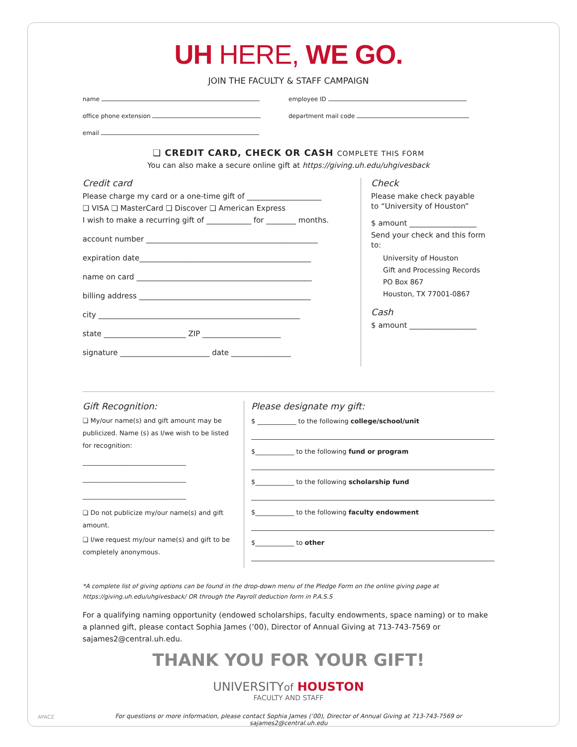UH HERE, WE GO.
JOIN THE FACULTY & STAFF CAMPAIGN
name employee ID
office phone extension department mail code
email
❏ CREDIT CARD, CHECK OR CASH COMPLETE THIS FORM
You can also make a secure online gift at https://giving.uh.edu/uhgivesback
Credit card
Please charge my card or a one-time gift of ____________________
❏ VISA ❏ MasterCard ❏ Discover ❏ American Express
I wish to make a recurring gift of ____________ for ________ months.
account number ______________________________________________
expiration date______________________________________________
name on card _______________________________________________
billing address ______________________________________________
city ______________________________________________________
state ______________________ ZIP _____________________
signature ________________________ date ________________
Check
Please make check payable
to “University of Houston”
$ amount __________________
Send your check and this form to:
University of Houston
Gift and Processing Records
PO Box 867
Houston, TX 77001-0867
Cash
$ amount __________________
Gift Recognition:
❏ My/our name(s) and gift amount may be publicized. Name (s) as I/we wish to be listed for recognition:
________________________________
________________________________
________________________________
❏ Do not publicize my/our name(s) and gift amount.
❏ I/we request my/our name(s) and gift to be completely anonymous.
Please designate my gift:
$ ____________ to the following college/school/unit
$____________ to the following fund or program
$____________ to the following scholarship fund
$____________ to the following faculty endowment
$____________ to other
*A complete list of giving options can be found in the drop-down menu of the Pledge Form on the online giving page at https://giving.uh.edu/uhgivesback/ OR through the Payroll deduction form in P.A.S.S
For a qualifying naming opportunity (endowed scholarships, faculty endowments, space naming) or to make a planned gift, please contact Sophia James (’00), Director of Annual Giving at 713-743-7569 or sajames2@central.uh.edu.
THANK YOU FOR YOUR GIFT!
UNIVERSITYof HOUSTON
FACULTY AND STAFF
For questions or more information, please contact Sophia James (’00), Director of Annual Giving at 713-743-7569 or sajames2@central.uh.edu
APACZ